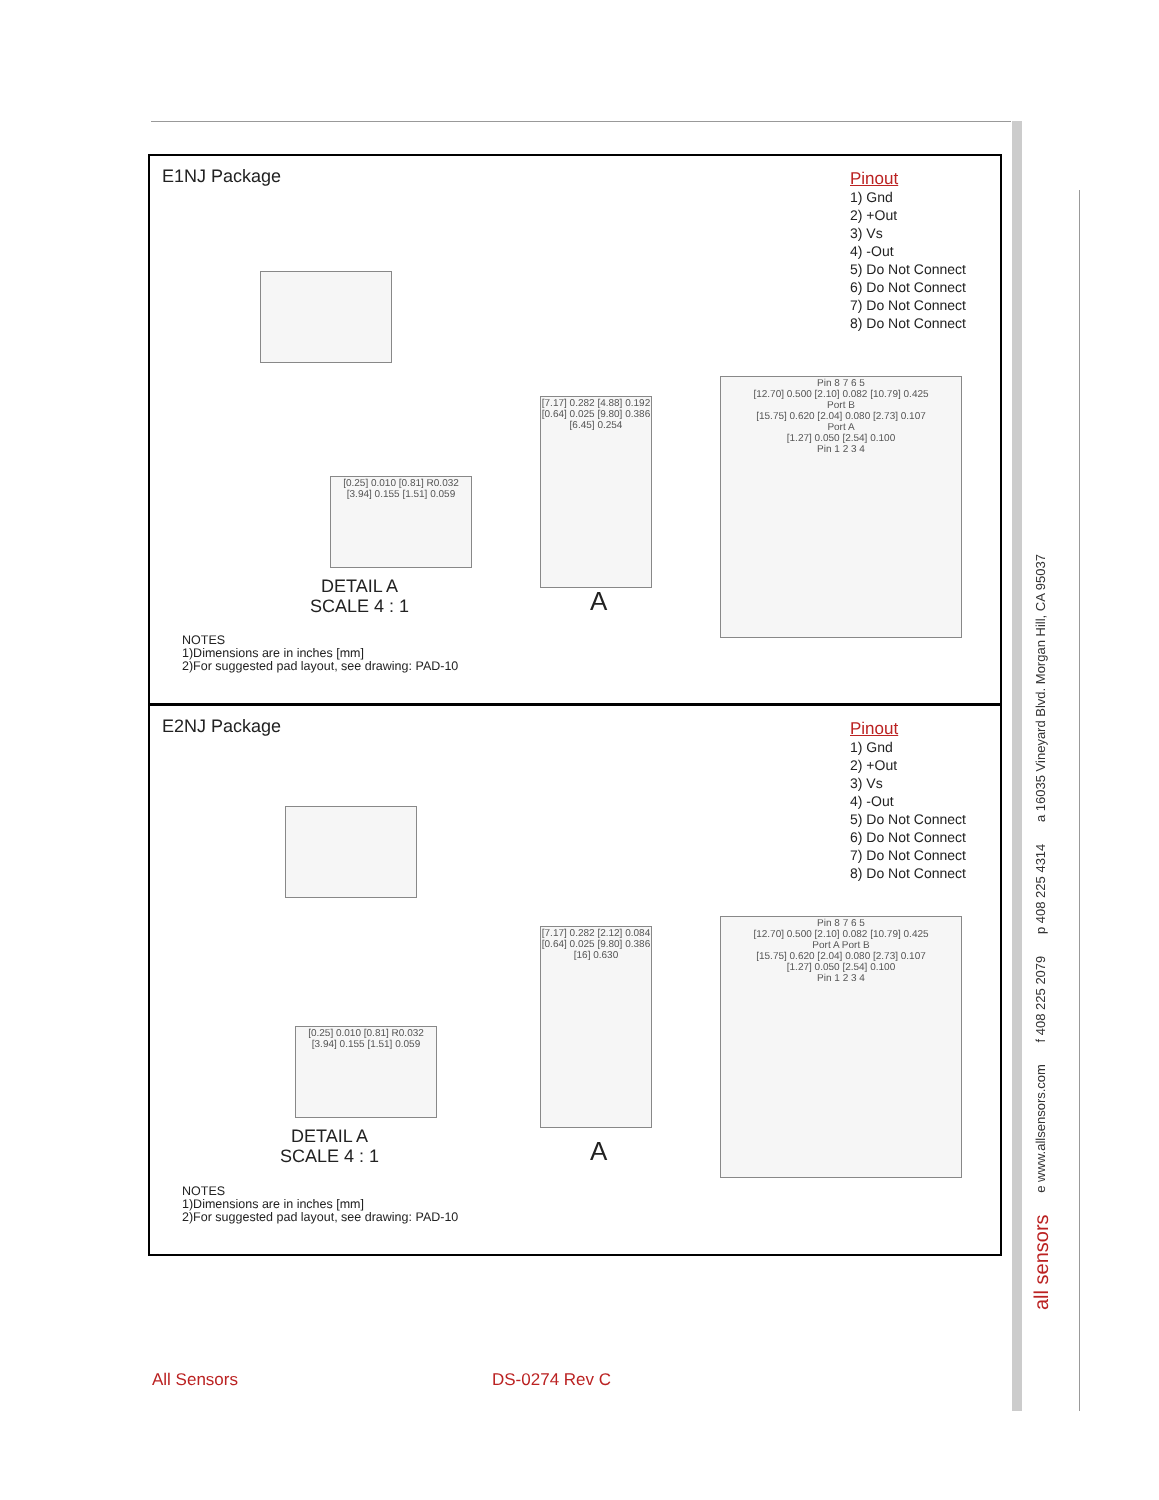all sensors e www.allsensors.com f 408 225 2079 p 408 225 4314 a 16035 Vineyard Blvd. Morgan Hill, CA 95037
E1NJ Package
Pinout
1) Gnd
2) +Out
3) Vs
4) -Out
5) Do Not Connect
6) Do Not Connect
7) Do Not Connect
8) Do Not Connect
[0.25] 0.010 [0.81] R0.032 [3.94] 0.155 [1.51] 0.059
DETAIL A
SCALE 4 : 1
[7.17] 0.282 [4.88] 0.192 [0.64] 0.025 [9.80] 0.386 [6.45] 0.254
A
Pin 8 7 6 5
[12.70] 0.500 [2.10] 0.082 [10.79] 0.425
Port B
[15.75] 0.620 [2.04] 0.080 [2.73] 0.107
Port A
[1.27] 0.050 [2.54] 0.100
Pin 1 2 3 4
NOTES
1)Dimensions are in inches [mm]
2)For suggested pad layout, see drawing: PAD-10
E2NJ Package
Pinout
1) Gnd
2) +Out
3) Vs
4) -Out
5) Do Not Connect
6) Do Not Connect
7) Do Not Connect
8) Do Not Connect
[0.25] 0.010 [0.81] R0.032 [3.94] 0.155 [1.51] 0.059
DETAIL A
SCALE 4 : 1
[7.17] 0.282 [2.12] 0.084 [0.64] 0.025 [9.80] 0.386 [16] 0.630
A
Pin 8 7 6 5
[12.70] 0.500 [2.10] 0.082 [10.79] 0.425
Port A Port B
[15.75] 0.620 [2.04] 0.080 [2.73] 0.107
[1.27] 0.050 [2.54] 0.100
Pin 1 2 3 4
NOTES
1)Dimensions are in inches [mm]
2)For suggested pad layout, see drawing: PAD-10
All Sensors DS-0274 Rev C